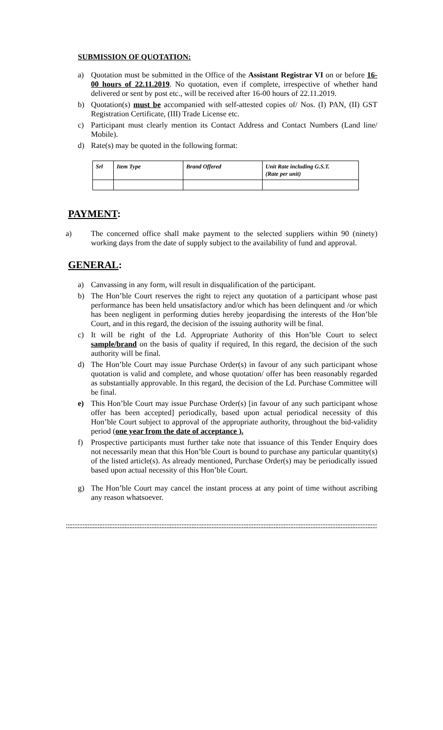SUBMISSION OF QUOTATION:
a) Quotation must be submitted in the Office of the Assistant Registrar VI on or before 16-00 hours of 22.11.2019. No quotation, even if complete, irrespective of whether hand delivered or sent by post etc., will be received after 16-00 hours of 22.11.2019.
b) Quotation(s) must be accompanied with self-attested copies of/ Nos. (I) PAN, (II) GST Registration Certificate, (III) Trade License etc.
c) Participant must clearly mention its Contact Address and Contact Numbers (Land line/ Mobile).
d) Rate(s) may be quoted in the following format:
| Srl | Item Type | Brand Offered | Unit Rate including G.S.T. (Rate per unit) |
| --- | --- | --- | --- |
PAYMENT:
a) The concerned office shall make payment to the selected suppliers within 90 (ninety) working days from the date of supply subject to the availability of fund and approval.
GENERAL:
a) Canvassing in any form, will result in disqualification of the participant.
b) The Hon’ble Court reserves the right to reject any quotation of a participant whose past performance has been held unsatisfactory and/or which has been delinquent and /or which has been negligent in performing duties hereby jeopardising the interests of the Hon’ble Court, and in this regard, the decision of the issuing authority will be final.
c) It will be right of the Ld. Appropriate Authority of this Hon’ble Court to select sample/brand on the basis of quality if required, In this regard, the decision of the such authority will be final.
d) The Hon’ble Court may issue Purchase Order(s) in favour of any such participant whose quotation is valid and complete, and whose quotation/ offer has been reasonably regarded as substantially approvable. In this regard, the decision of the Ld. Purchase Committee will be final.
e) This Hon’ble Court may issue Purchase Order(s) [in favour of any such participant whose offer has been accepted] periodically, based upon actual periodical necessity of this Hon’ble Court subject to approval of the appropriate authority, throughout the bid-validity period (one year from the date of acceptance ).
f) Prospective participants must further take note that issuance of this Tender Enquiry does not necessarily mean that this Hon’ble Court is bound to purchase any particular quantity(s) of the listed article(s). As already mentioned, Purchase Order(s) may be periodically issued based upon actual necessity of this Hon’ble Court.
g) The Hon’ble Court may cancel the instant process at any point of time without ascribing any reason whatsoever.
::::::::::::::::::::::::::::::::::::::::::::::::::::::::::::::::::::::::::::::::::::::::::::::::::::::::::::::::::::::::::::::::::::::::::::::::::::::::::::::::::::::::::::::::::::::::::::::::::::::::::::